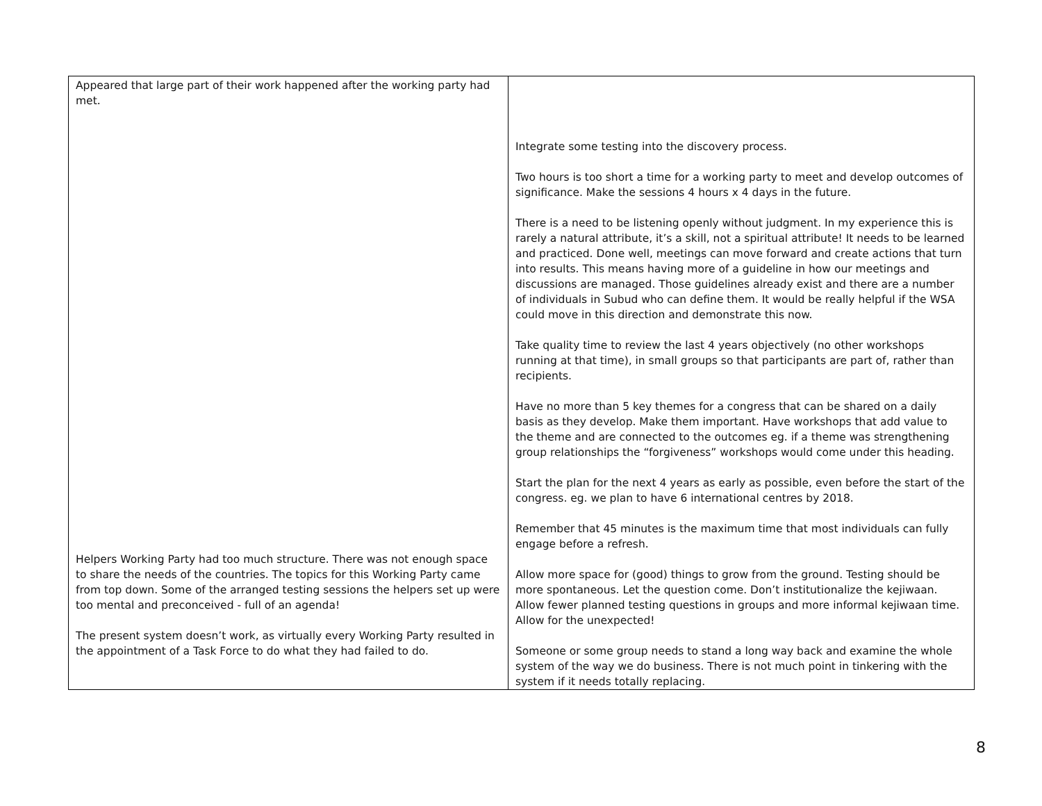| Appeared that large part of their work happened after the working party had met. Helpers Working Party had too much structure. There was not enough space to share the needs of the countries. The topics for this Working Party came from top down. Some of the arranged testing sessions the helpers set up were too mental and preconceived - full of an agenda! The present system doesn’t work, as virtually every Working Party resulted in the appointment of a Task Force to do what they had failed to do. | Integrate some testing into the discovery process. Two hours is too short a time for a working party to meet and develop outcomes of significance. Make the sessions 4 hours x 4 days in the future. There is a need to be listening openly without judgment. In my experience this is rarely a natural attribute, it’s a skill, not a spiritual attribute! It needs to be learned and practiced. Done well, meetings can move forward and create actions that turn into results. This means having more of a guideline in how our meetings and discussions are managed. Those guidelines already exist and there are a number of individuals in Subud who can define them. It would be really helpful if the WSA could move in this direction and demonstrate this now. Take quality time to review the last 4 years objectively (no other workshops running at that time), in small groups so that participants are part of, rather than recipients. Have no more than 5 key themes for a congress that can be shared on a daily basis as they develop. Make them important. Have workshops that add value to the theme and are connected to the outcomes eg. if a theme was strengthening group relationships the “forgiveness” workshops would come under this heading. Start the plan for the next 4 years as early as possible, even before the start of the congress. eg. we plan to have 6 international centres by 2018. Remember that 45 minutes is the maximum time that most individuals can fully engage before a refresh. Allow more space for (good) things to grow from the ground. Testing should be more spontaneous. Let the question come. Don’t institutionalize the kejiwaan. Allow fewer planned testing questions in groups and more informal kejiwaan time. Allow for the unexpected! Someone or some group needs to stand a long way back and examine the whole system of the way we do business. There is not much point in tinkering with the system if it needs totally replacing. |
8